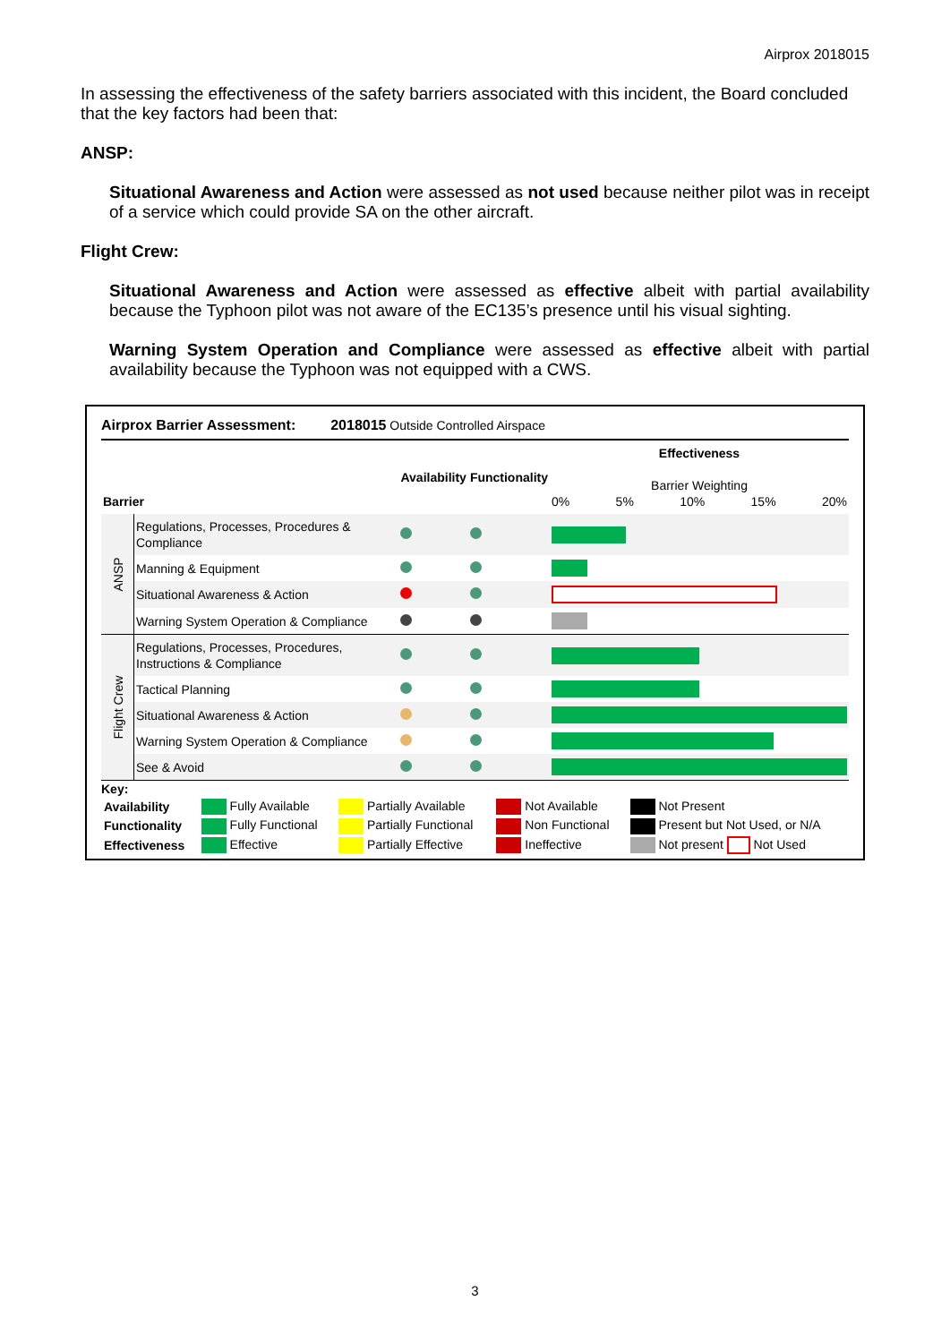Airprox 2018015
In assessing the effectiveness of the safety barriers associated with this incident, the Board concluded that the key factors had been that:
ANSP:
Situational Awareness and Action were assessed as not used because neither pilot was in receipt of a service which could provide SA on the other aircraft.
Flight Crew:
Situational Awareness and Action were assessed as effective albeit with partial availability because the Typhoon pilot was not aware of the EC135’s presence until his visual sighting.
Warning System Operation and Compliance were assessed as effective albeit with partial availability because the Typhoon was not equipped with a CWS.
Airprox Barrier Assessment: 2018015 Outside Controlled Airspace
| Barrier | | Availability | Functionality | Effectiveness Barrier Weighting 0% 5% 10% 15% 20% |
| --- | --- | --- | --- | --- |
| ANSP | Regulations, Processes, Procedures & Compliance | | | |
| | Manning & Equipment | | | |
| | Situational Awareness & Action | | | |
| | Warning System Operation & Compliance | | | |
| Flight Crew | Regulations, Processes, Procedures, Instructions & Compliance | | | |
| | Tactical Planning | | | |
| | Situational Awareness & Action | | | |
| | Warning System Operation & Compliance | | | |
| | See & Avoid | | | |
Key:
| Availability | Fully Available | Partially Available | Not Available | Not Present |
| Functionality | Fully Functional | Partially Functional | Non Functional | Present but Not Used, or N/A |
| Effectiveness | Effective | Partially Effective | Ineffective | Not present Not Used |
3